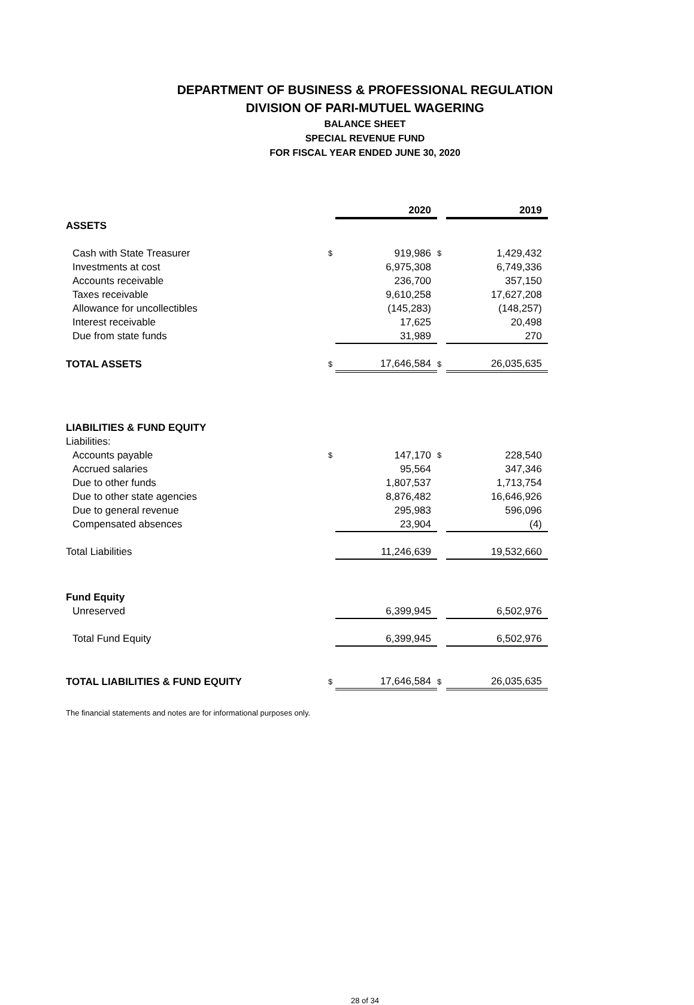DEPARTMENT OF BUSINESS & PROFESSIONAL REGULATION
DIVISION OF PARI-MUTUEL WAGERING
BALANCE SHEET
SPECIAL REVENUE FUND
FOR FISCAL YEAR ENDED JUNE 30, 2020
| | | 2020 | | 2019 |
| ASSETS | | | | |
| Cash with State Treasurer | $ | 919,986 | $ | 1,429,432 |
| Investments at cost | | 6,975,308 | | 6,749,336 |
| Accounts receivable | | 236,700 | | 357,150 |
| Taxes receivable | | 9,610,258 | | 17,627,208 |
| Allowance for uncollectibles | | (145,283) | | (148,257) |
| Interest receivable | | 17,625 | | 20,498 |
| Due from state funds | | 31,989 | | 270 |
| TOTAL ASSETS | $ | 17,646,584 | $ | 26,035,635 |
| LIABILITIES & FUND EQUITY | | | | |
| Liabilities: | | | | |
| Accounts payable | $ | 147,170 | $ | 228,540 |
| Accrued salaries | | 95,564 | | 347,346 |
| Due to other funds | | 1,807,537 | | 1,713,754 |
| Due to other state agencies | | 8,876,482 | | 16,646,926 |
| Due to general revenue | | 295,983 | | 596,096 |
| Compensated absences | | 23,904 | | (4) |
| Total Liabilities | | 11,246,639 | | 19,532,660 |
| Fund Equity | | | | |
| Unreserved | | 6,399,945 | | 6,502,976 |
| Total Fund Equity | | 6,399,945 | | 6,502,976 |
| TOTAL LIABILITIES & FUND EQUITY | $ | 17,646,584 | $ | 26,035,635 |
The financial statements and notes are for informational purposes only.
28 of 34